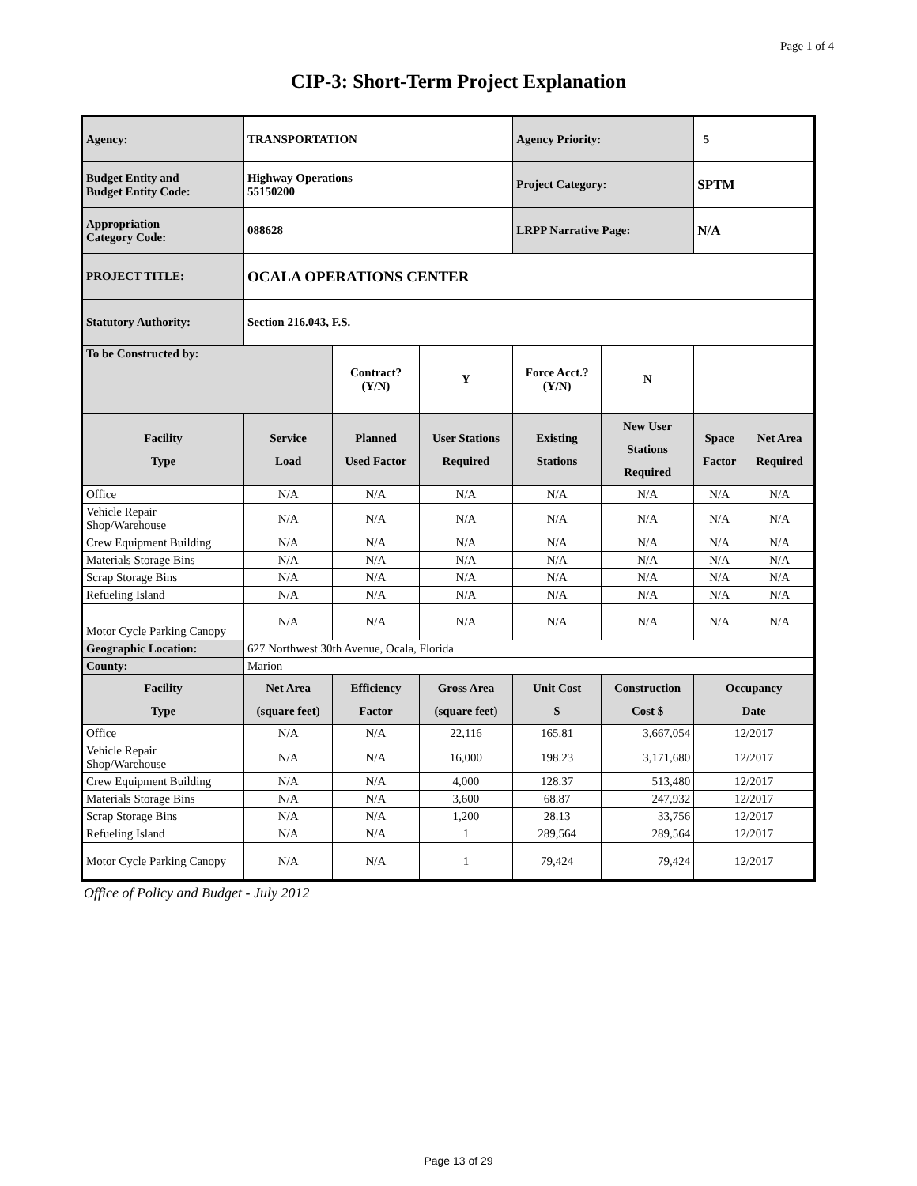Page 1 of 4
CIP-3: Short-Term Project Explanation
| Agency: | TRANSPORTATION | | | Agency Priority: | | 5 | |
| Budget Entity and Budget Entity Code: | Highway Operations 55150200 | | | Project Category: | | SPTM | |
| Appropriation Category Code: | 088628 | | | LRPP Narrative Page: | | N/A | |
| PROJECT TITLE: | OCALA OPERATIONS CENTER | | | | | | |
| Statutory Authority: | Section 216.043, F.S. | | | | | | |
| To be Constructed by: | | Contract? (Y/N) | Y | Force Acct.? (Y/N) | N | | |
| Facility Type | Service Load | Planned Used Factor | User Stations Required | Existing Stations | New User Stations Required | Space Factor | Net Area Required |
| Office | N/A | N/A | N/A | N/A | N/A | N/A | N/A |
| Vehicle Repair Shop/Warehouse | N/A | N/A | N/A | N/A | N/A | N/A | N/A |
| Crew Equipment Building | N/A | N/A | N/A | N/A | N/A | N/A | N/A |
| Materials Storage Bins | N/A | N/A | N/A | N/A | N/A | N/A | N/A |
| Scrap Storage Bins | N/A | N/A | N/A | N/A | N/A | N/A | N/A |
| Refueling Island | N/A | N/A | N/A | N/A | N/A | N/A | N/A |
| Motor Cycle Parking Canopy | N/A | N/A | N/A | N/A | N/A | N/A | N/A |
| Geographic Location: | 627 Northwest 30th Avenue, Ocala, Florida | | | | | | |
| County: | Marion | | | | | | |
| Facility Type | Net Area (square feet) | Efficiency Factor | Gross Area (square feet) | Unit Cost $ | Construction Cost $ | Occupancy Date | |
| Office | N/A | N/A | 22,116 | 165.81 | 3,667,054 | 12/2017 | |
| Vehicle Repair Shop/Warehouse | N/A | N/A | 16,000 | 198.23 | 3,171,680 | 12/2017 | |
| Crew Equipment Building | N/A | N/A | 4,000 | 128.37 | 513,480 | 12/2017 | |
| Materials Storage Bins | N/A | N/A | 3,600 | 68.87 | 247,932 | 12/2017 | |
| Scrap Storage Bins | N/A | N/A | 1,200 | 28.13 | 33,756 | 12/2017 | |
| Refueling Island | N/A | N/A | 1 | 289,564 | 289,564 | 12/2017 | |
| Motor Cycle Parking Canopy | N/A | N/A | 1 | 79,424 | 79,424 | 12/2017 | |
Office of Policy and Budget - July 2012
Page 13 of 29